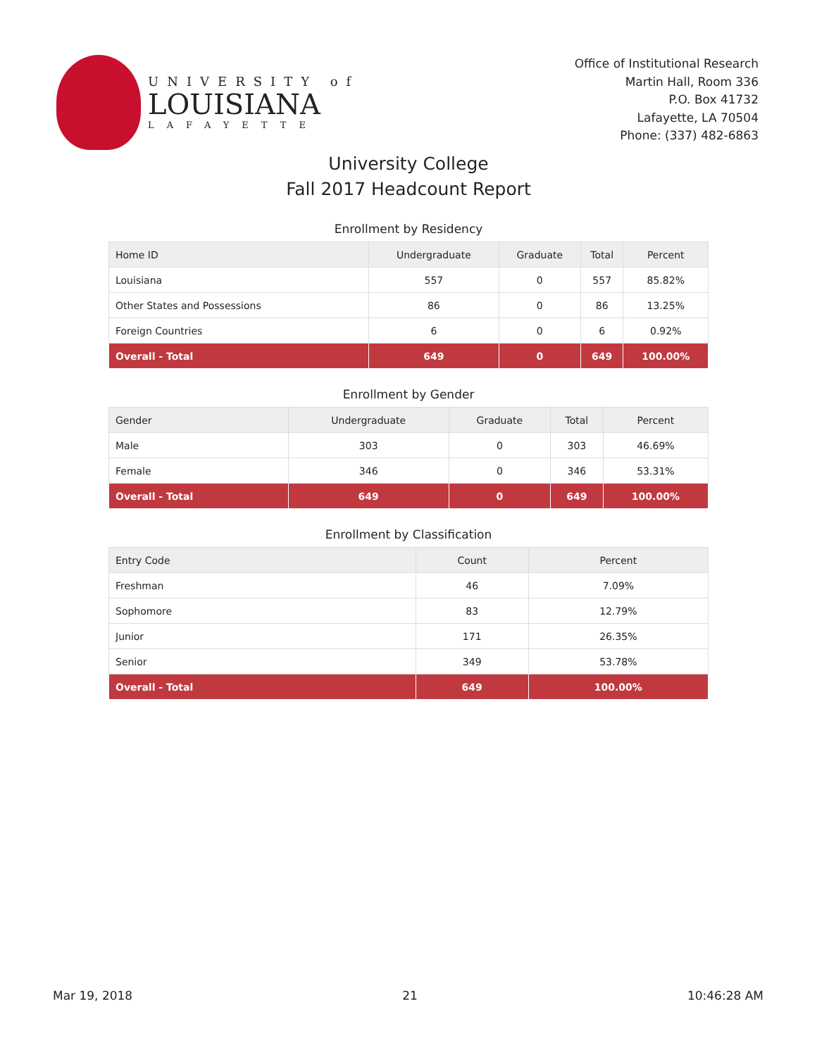UNIVERSITY of
LOUISIANA
LAFAYETTE
Office of Institutional Research
Martin Hall, Room 336
P.O. Box 41732
Lafayette, LA 70504
Phone: (337) 482-6863
University College
Fall 2017 Headcount Report
Enrollment by Residency
| Home ID | Undergraduate | Graduate | Total | Percent |
| --- | --- | --- | --- | --- |
| Louisiana | 557 | 0 | 557 | 85.82% |
| Other States and Possessions | 86 | 0 | 86 | 13.25% |
| Foreign Countries | 6 | 0 | 6 | 0.92% |
| Overall - Total | 649 | 0 | 649 | 100.00% |
Enrollment by Gender
| Gender | Undergraduate | Graduate | Total | Percent |
| --- | --- | --- | --- | --- |
| Male | 303 | 0 | 303 | 46.69% |
| Female | 346 | 0 | 346 | 53.31% |
| Overall - Total | 649 | 0 | 649 | 100.00% |
Enrollment by Classification
| Entry Code | Count | Percent |
| --- | --- | --- |
| Freshman | 46 | 7.09% |
| Sophomore | 83 | 12.79% |
| Junior | 171 | 26.35% |
| Senior | 349 | 53.78% |
| Overall - Total | 649 | 100.00% |
Mar 19, 2018 21 10:46:28 AM